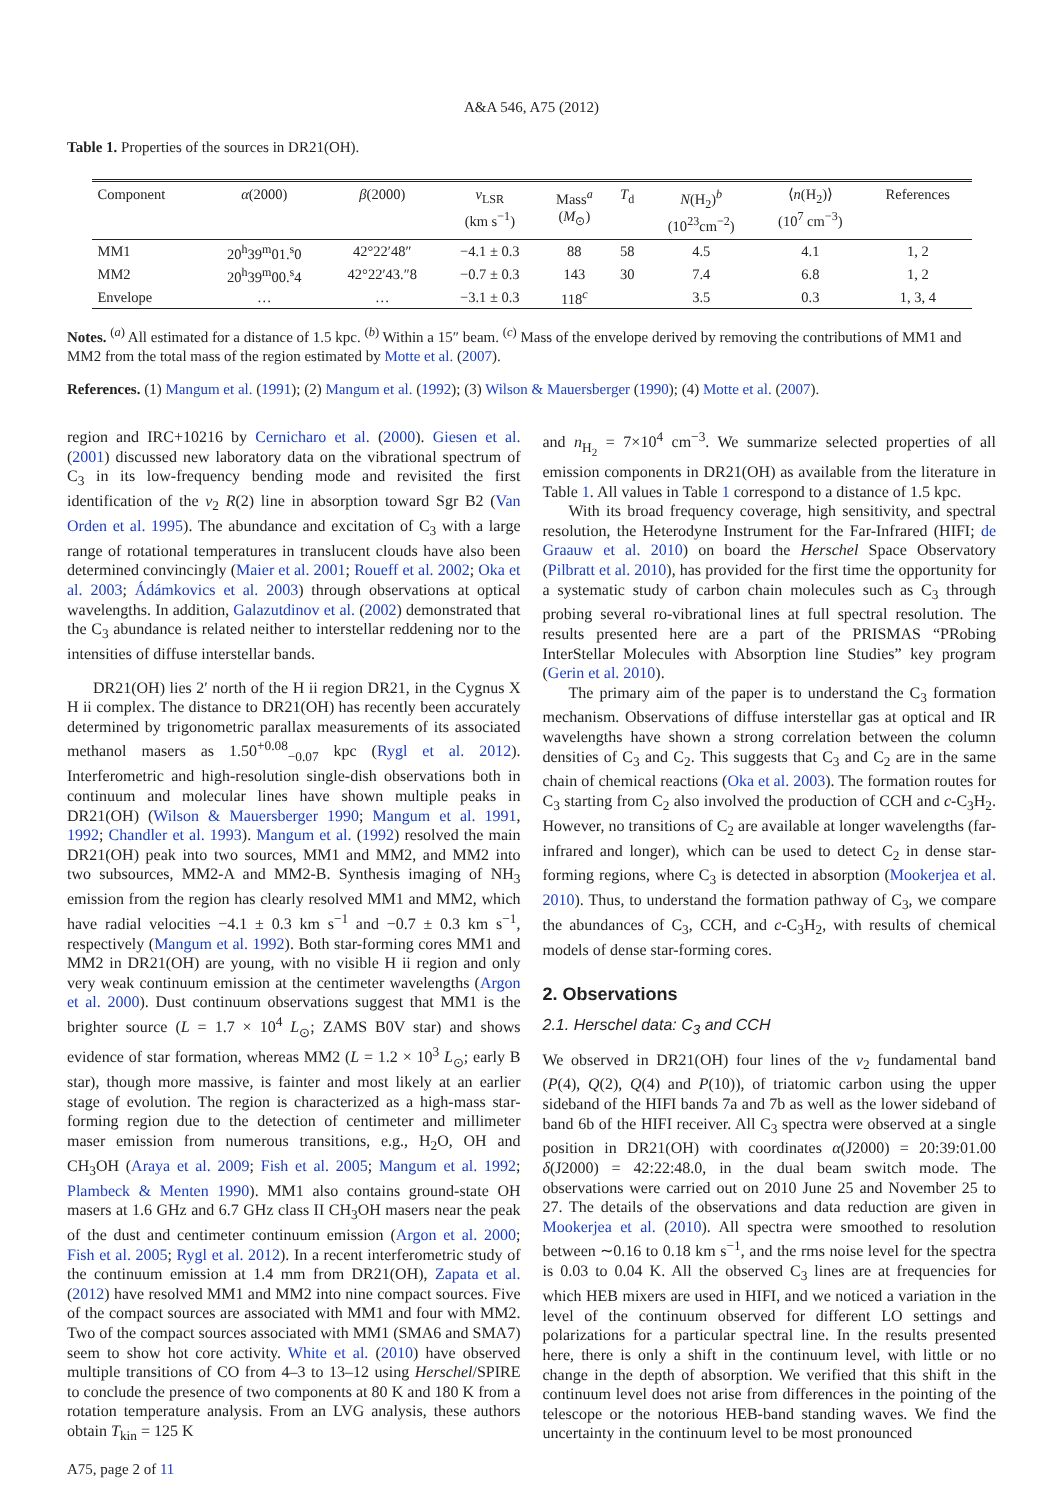A&A 546, A75 (2012)
Table 1. Properties of the sources in DR21(OH).
| Component | α (2000) | β (2000) | v<sub>LSR</sub> (km s<sup>−1</sup>) | Mass<sup>a</sup> ( M<sub>⊙</sub>) | T<sub>d</sub> | N (H<sub>2</sub>)<sup>b</sup> (10<sup>23</sup>cm<sup>−2</sup>) | ⟨ n (H<sub>2</sub>)⟩ (10<sup>7</sup> cm<sup>−3</sup>) | References |
| --- | --- | --- | --- | --- | --- | --- | --- | --- |
| MM1 | 20<sup>h</sup>39<sup>m</sup>01.<sup>s</sup>0 | 42°22′48″ | −4.1 ± 0.3 | 88 | 58 | 4.5 | 4.1 | 1, 2 |
| MM2 | 20<sup>h</sup>39<sup>m</sup>00.<sup>s</sup>4 | 42°22′43.″8 | −0.7 ± 0.3 | 143 | 30 | 7.4 | 6.8 | 1, 2 |
| Envelope | … | … | −3.1 ± 0.3 | 118<sup>c</sup> | | 3.5 | 0.3 | 1, 3, 4 |
Notes. <sup>(a)</sup> All estimated for a distance of 1.5 kpc. <sup>(b)</sup> Within a 15″ beam. <sup>(c)</sup> Mass of the envelope derived by removing the contributions of MM1 and MM2 from the total mass of the region estimated by Motte et al. (2007).
References. (1) Mangum et al. (1991); (2) Mangum et al. (1992); (3) Wilson & Mauersberger (1990); (4) Motte et al. (2007).
region and IRC+10216 by Cernicharo et al. (2000). Giesen et al. (2001) discussed new laboratory data on the vibrational spectrum of C<sub>3</sub> in its low-frequency bending mode and revisited the first identification of the ν<sub>2</sub> R(2) line in absorption toward Sgr B2 (Van Orden et al. 1995). The abundance and excitation of C<sub>3</sub> with a large range of rotational temperatures in translucent clouds have also been determined convincingly (Maier et al. 2001; Roueff et al. 2002; Oka et al. 2003; Ádámkovics et al. 2003) through observations at optical wavelengths. In addition, Galazutdinov et al. (2002) demonstrated that the C<sub>3</sub> abundance is related neither to interstellar reddening nor to the intensities of diffuse interstellar bands.
DR21(OH) lies 2′ north of the H ii region DR21, in the Cygnus X H ii complex. The distance to DR21(OH) has recently been accurately determined by trigonometric parallax measurements of its associated methanol masers as 1.50<sup>+0.08</sup><sub>−0.07</sub> kpc (Rygl et al. 2012). Interferometric and high-resolution single-dish observations both in continuum and molecular lines have shown multiple peaks in DR21(OH) (Wilson & Mauersberger 1990; Mangum et al. 1991, 1992; Chandler et al. 1993). Mangum et al. (1992) resolved the main DR21(OH) peak into two sources, MM1 and MM2, and MM2 into two subsources, MM2-A and MM2-B. Synthesis imaging of NH<sub>3</sub> emission from the region has clearly resolved MM1 and MM2, which have radial velocities −4.1 ± 0.3 km s<sup>−1</sup> and −0.7 ± 0.3 km s<sup>−1</sup>, respectively (Mangum et al. 1992). Both star-forming cores MM1 and MM2 in DR21(OH) are young, with no visible H ii region and only very weak continuum emission at the centimeter wavelengths (Argon et al. 2000). Dust continuum observations suggest that MM1 is the brighter source (L = 1.7 × 10<sup>4</sup> L<sub>⊙</sub>; ZAMS B0V star) and shows evidence of star formation, whereas MM2 (L = 1.2 × 10<sup>3</sup> L<sub>⊙</sub>; early B star), though more massive, is fainter and most likely at an earlier stage of evolution. The region is characterized as a high-mass star-forming region due to the detection of centimeter and millimeter maser emission from numerous transitions, e.g., H<sub>2</sub>O, OH and CH<sub>3</sub>OH (Araya et al. 2009; Fish et al. 2005; Mangum et al. 1992; Plambeck & Menten 1990). MM1 also contains ground-state OH masers at 1.6 GHz and 6.7 GHz class II CH<sub>3</sub>OH masers near the peak of the dust and centimeter continuum emission (Argon et al. 2000; Fish et al. 2005; Rygl et al. 2012). In a recent interferometric study of the continuum emission at 1.4 mm from DR21(OH), Zapata et al. (2012) have resolved MM1 and MM2 into nine compact sources. Five of the compact sources are associated with MM1 and four with MM2. Two of the compact sources associated with MM1 (SMA6 and SMA7) seem to show hot core activity. White et al. (2010) have observed multiple transitions of CO from 4–3 to 13–12 using Herschel/SPIRE to conclude the presence of two components at 80 K and 180 K from a rotation temperature analysis. From an LVG analysis, these authors obtain T<sub>kin</sub> = 125 K
and n<sub>H<sub>2</sub></sub> = 7×10<sup>4</sup> cm<sup>−3</sup>. We summarize selected properties of all emission components in DR21(OH) as available from the literature in Table 1. All values in Table 1 correspond to a distance of 1.5 kpc.
With its broad frequency coverage, high sensitivity, and spectral resolution, the Heterodyne Instrument for the Far-Infrared (HIFI; de Graauw et al. 2010) on board the Herschel Space Observatory (Pilbratt et al. 2010), has provided for the first time the opportunity for a systematic study of carbon chain molecules such as C<sub>3</sub> through probing several ro-vibrational lines at full spectral resolution. The results presented here are a part of the PRISMAS “PRobing InterStellar Molecules with Absorption line Studies” key program (Gerin et al. 2010).
The primary aim of the paper is to understand the C<sub>3</sub> formation mechanism. Observations of diffuse interstellar gas at optical and IR wavelengths have shown a strong correlation between the column densities of C<sub>3</sub> and C<sub>2</sub>. This suggests that C<sub>3</sub> and C<sub>2</sub> are in the same chain of chemical reactions (Oka et al. 2003). The formation routes for C<sub>3</sub> starting from C<sub>2</sub> also involved the production of CCH and c-C<sub>3</sub>H<sub>2</sub>. However, no transitions of C<sub>2</sub> are available at longer wavelengths (far-infrared and longer), which can be used to detect C<sub>2</sub> in dense star-forming regions, where C<sub>3</sub> is detected in absorption (Mookerjea et al. 2010). Thus, to understand the formation pathway of C<sub>3</sub>, we compare the abundances of C<sub>3</sub>, CCH, and c-C<sub>3</sub>H<sub>2</sub>, with results of chemical models of dense star-forming cores.
2. Observations
2.1. Herschel data: C<sub>3</sub> and CCH
We observed in DR21(OH) four lines of the ν<sub>2</sub> fundamental band (P(4), Q(2), Q(4) and P(10)), of triatomic carbon using the upper sideband of the HIFI bands 7a and 7b as well as the lower sideband of band 6b of the HIFI receiver. All C<sub>3</sub> spectra were observed at a single position in DR21(OH) with coordinates α(J2000) = 20:39:01.00 δ(J2000) = 42:22:48.0, in the dual beam switch mode. The observations were carried out on 2010 June 25 and November 25 to 27. The details of the observations and data reduction are given in Mookerjea et al. (2010). All spectra were smoothed to resolution between ∼0.16 to 0.18 km s<sup>−1</sup>, and the rms noise level for the spectra is 0.03 to 0.04 K. All the observed C<sub>3</sub> lines are at frequencies for which HEB mixers are used in HIFI, and we noticed a variation in the level of the continuum observed for different LO settings and polarizations for a particular spectral line. In the results presented here, there is only a shift in the continuum level, with little or no change in the depth of absorption. We verified that this shift in the continuum level does not arise from differences in the pointing of the telescope or the notorious HEB-band standing waves. We find the uncertainty in the continuum level to be most pronounced
A75, page 2 of 11